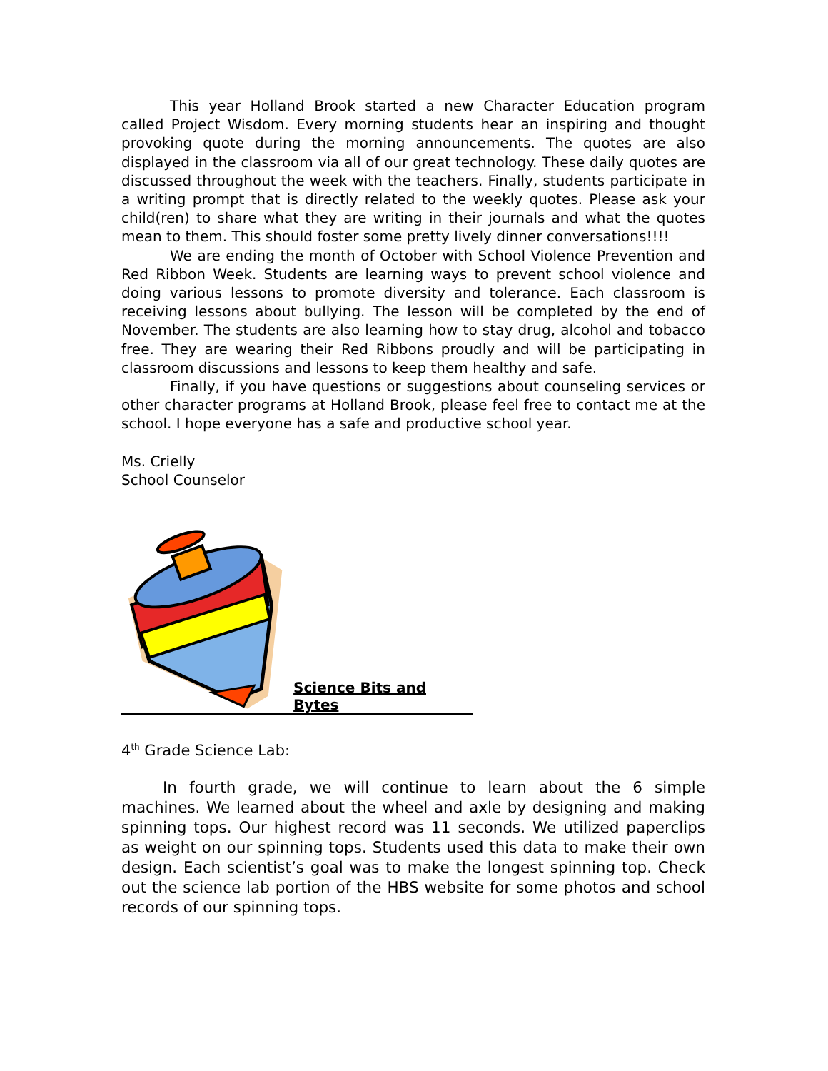This year Holland Brook started a new Character Education program called Project Wisdom. Every morning students hear an inspiring and thought provoking quote during the morning announcements. The quotes are also displayed in the classroom via all of our great technology. These daily quotes are discussed throughout the week with the teachers. Finally, students participate in a writing prompt that is directly related to the weekly quotes. Please ask your child(ren) to share what they are writing in their journals and what the quotes mean to them. This should foster some pretty lively dinner conversations!!!!
We are ending the month of October with School Violence Prevention and Red Ribbon Week. Students are learning ways to prevent school violence and doing various lessons to promote diversity and tolerance. Each classroom is receiving lessons about bullying. The lesson will be completed by the end of November. The students are also learning how to stay drug, alcohol and tobacco free. They are wearing their Red Ribbons proudly and will be participating in classroom discussions and lessons to keep them healthy and safe.
Finally, if you have questions or suggestions about counseling services or other character programs at Holland Brook, please feel free to contact me at the school. I hope everyone has a safe and productive school year.
Ms. Crielly
School Counselor
Science Bits and Bytes
4<sup>th</sup> Grade Science Lab:
In fourth grade, we will continue to learn about the 6 simple machines. We learned about the wheel and axle by designing and making spinning tops. Our highest record was 11 seconds. We utilized paperclips as weight on our spinning tops. Students used this data to make their own design. Each scientist’s goal was to make the longest spinning top. Check out the science lab portion of the HBS website for some photos and school records of our spinning tops.